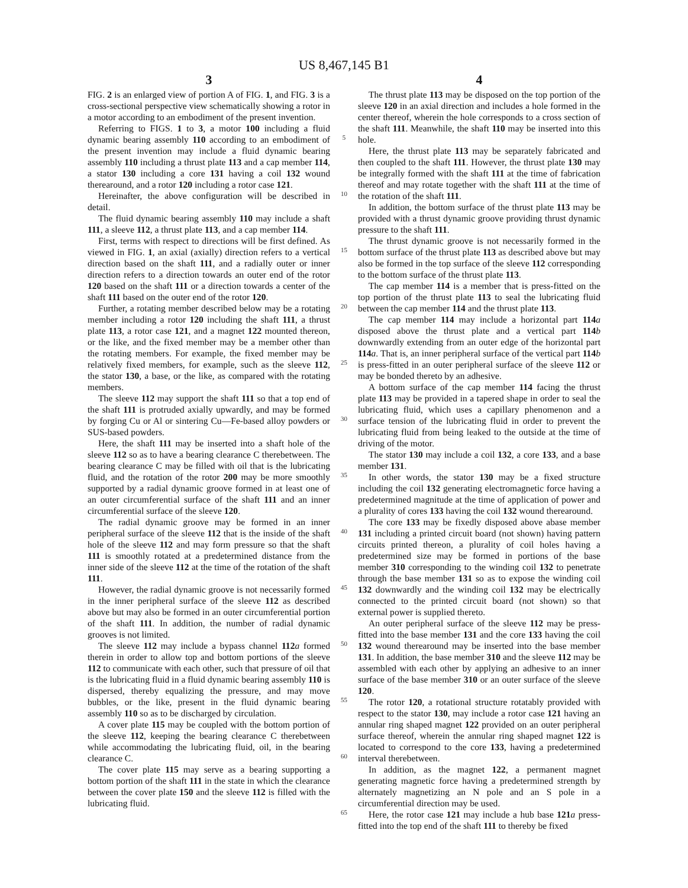US 8,467,145 B1
3
FIG. 2 is an enlarged view of portion A of FIG. 1, and FIG. 3 is a cross-sectional perspective view schematically showing a rotor in a motor according to an embodiment of the present invention.
Referring to FIGS. 1 to 3, a motor 100 including a fluid dynamic bearing assembly 110 according to an embodiment of the present invention may include a fluid dynamic bearing assembly 110 including a thrust plate 113 and a cap member 114, a stator 130 including a core 131 having a coil 132 wound therearound, and a rotor 120 including a rotor case 121.
Hereinafter, the above configuration will be described in detail.
The fluid dynamic bearing assembly 110 may include a shaft 111, a sleeve 112, a thrust plate 113, and a cap member 114.
First, terms with respect to directions will be first defined. As viewed in FIG. 1, an axial (axially) direction refers to a vertical direction based on the shaft 111, and a radially outer or inner direction refers to a direction towards an outer end of the rotor 120 based on the shaft 111 or a direction towards a center of the shaft 111 based on the outer end of the rotor 120.
Further, a rotating member described below may be a rotating member including a rotor 120 including the shaft 111, a thrust plate 113, a rotor case 121, and a magnet 122 mounted thereon, or the like, and the fixed member may be a member other than the rotating members. For example, the fixed member may be relatively fixed members, for example, such as the sleeve 112, the stator 130, a base, or the like, as compared with the rotating members.
The sleeve 112 may support the shaft 111 so that a top end of the shaft 111 is protruded axially upwardly, and may be formed by forging Cu or Al or sintering Cu—Fe-based alloy powders or SUS-based powders.
Here, the shaft 111 may be inserted into a shaft hole of the sleeve 112 so as to have a bearing clearance C therebetween. The bearing clearance C may be filled with oil that is the lubricating fluid, and the rotation of the rotor 200 may be more smoothly supported by a radial dynamic groove formed in at least one of an outer circumferential surface of the shaft 111 and an inner circumferential surface of the sleeve 120.
The radial dynamic groove may be formed in an inner peripheral surface of the sleeve 112 that is the inside of the shaft hole of the sleeve 112 and may form pressure so that the shaft 111 is smoothly rotated at a predetermined distance from the inner side of the sleeve 112 at the time of the rotation of the shaft 111.
However, the radial dynamic groove is not necessarily formed in the inner peripheral surface of the sleeve 112 as described above but may also be formed in an outer circumferential portion of the shaft 111. In addition, the number of radial dynamic grooves is not limited.
The sleeve 112 may include a bypass channel 112 a formed therein in order to allow top and bottom portions of the sleeve 112 to communicate with each other, such that pressure of oil that is the lubricating fluid in a fluid dynamic bearing assembly 110 is dispersed, thereby equalizing the pressure, and may move bubbles, or the like, present in the fluid dynamic bearing assembly 110 so as to be discharged by circulation.
A cover plate 115 may be coupled with the bottom portion of the sleeve 112, keeping the bearing clearance C therebetween while accommodating the lubricating fluid, oil, in the bearing clearance C.
The cover plate 115 may serve as a bearing supporting a bottom portion of the shaft 111 in the state in which the clearance between the cover plate 150 and the sleeve 112 is filled with the lubricating fluid.
5
10
15
20
25
30
35
40
45
50
55
60
65
4
The thrust plate 113 may be disposed on the top portion of the sleeve 120 in an axial direction and includes a hole formed in the center thereof, wherein the hole corresponds to a cross section of the shaft 111. Meanwhile, the shaft 110 may be inserted into this hole.
Here, the thrust plate 113 may be separately fabricated and then coupled to the shaft 111. However, the thrust plate 130 may be integrally formed with the shaft 111 at the time of fabrication thereof and may rotate together with the shaft 111 at the time of the rotation of the shaft 111.
In addition, the bottom surface of the thrust plate 113 may be provided with a thrust dynamic groove providing thrust dynamic pressure to the shaft 111.
The thrust dynamic groove is not necessarily formed in the bottom surface of the thrust plate 113 as described above but may also be formed in the top surface of the sleeve 112 corresponding to the bottom surface of the thrust plate 113.
The cap member 114 is a member that is press-fitted on the top portion of the thrust plate 113 to seal the lubricating fluid between the cap member 114 and the thrust plate 113.
The cap member 114 may include a horizontal part 114 a disposed above the thrust plate and a vertical part 114 b downwardly extending from an outer edge of the horizontal part 114 a. That is, an inner peripheral surface of the vertical part 114 b is press-fitted in an outer peripheral surface of the sleeve 112 or may be bonded thereto by an adhesive.
A bottom surface of the cap member 114 facing the thrust plate 113 may be provided in a tapered shape in order to seal the lubricating fluid, which uses a capillary phenomenon and a surface tension of the lubricating fluid in order to prevent the lubricating fluid from being leaked to the outside at the time of driving of the motor.
The stator 130 may include a coil 132, a core 133, and a base member 131.
In other words, the stator 130 may be a fixed structure including the coil 132 generating electromagnetic force having a predetermined magnitude at the time of application of power and a plurality of cores 133 having the coil 132 wound therearound.
The core 133 may be fixedly disposed above abase member 131 including a printed circuit board (not shown) having pattern circuits printed thereon, a plurality of coil holes having a predetermined size may be formed in portions of the base member 310 corresponding to the winding coil 132 to penetrate through the base member 131 so as to expose the winding coil 132 downwardly and the winding coil 132 may be electrically connected to the printed circuit board (not shown) so that external power is supplied thereto.
An outer peripheral surface of the sleeve 112 may be press-fitted into the base member 131 and the core 133 having the coil 132 wound therearound may be inserted into the base member 131. In addition, the base member 310 and the sleeve 112 may be assembled with each other by applying an adhesive to an inner surface of the base member 310 or an outer surface of the sleeve 120.
The rotor 120, a rotational structure rotatably provided with respect to the stator 130, may include a rotor case 121 having an annular ring shaped magnet 122 provided on an outer peripheral surface thereof, wherein the annular ring shaped magnet 122 is located to correspond to the core 133, having a predetermined interval therebetween.
In addition, as the magnet 122, a permanent magnet generating magnetic force having a predetermined strength by alternately magnetizing an N pole and an S pole in a circumferential direction may be used.
Here, the rotor case 121 may include a hub base 121 a press-fitted into the top end of the shaft 111 to thereby be fixed